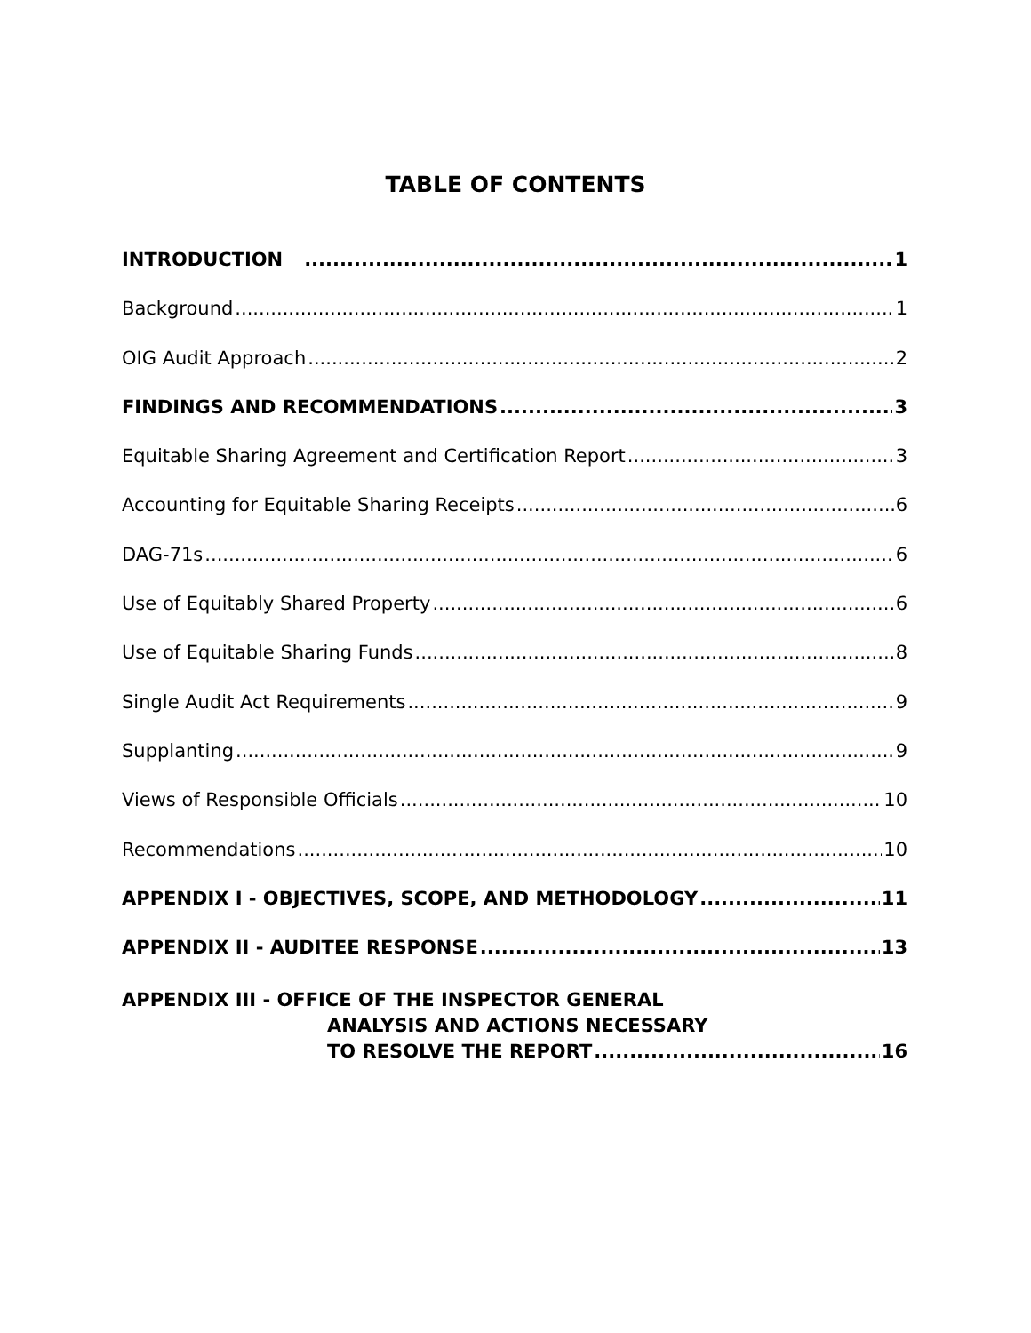TABLE OF CONTENTS
INTRODUCTION 1
Background 1
OIG Audit Approach 2
FINDINGS AND RECOMMENDATIONS 3
Equitable Sharing Agreement and Certification Report 3
Accounting for Equitable Sharing Receipts 6
DAG-71s 6
Use of Equitably Shared Property 6
Use of Equitable Sharing Funds 8
Single Audit Act Requirements 9
Supplanting 9
Views of Responsible Officials 10
Recommendations 10
APPENDIX I - OBJECTIVES, SCOPE, AND METHODOLOGY 11
APPENDIX II - AUDITEE RESPONSE 13
APPENDIX III - OFFICE OF THE INSPECTOR GENERAL
ANALYSIS AND ACTIONS NECESSARY
TO RESOLVE THE REPORT 16